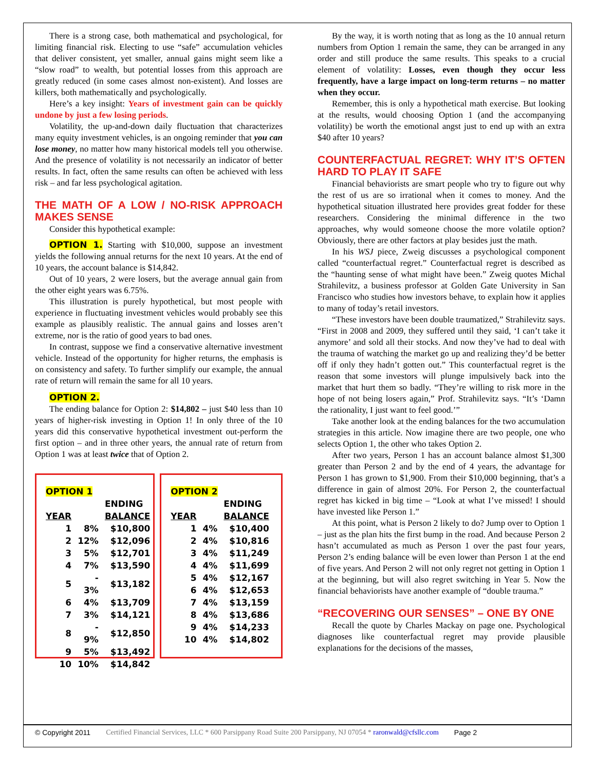There is a strong case, both mathematical and psychological, for limiting financial risk. Electing to use “safe” accumulation vehicles that deliver consistent, yet smaller, annual gains might seem like a “slow road” to wealth, but potential losses from this approach are greatly reduced (in some cases almost non-existent). And losses are killers, both mathematically and psychologically.
Here’s a key insight: Years of investment gain can be quickly undone by just a few losing periods.
Volatility, the up-and-down daily fluctuation that characterizes many equity investment vehicles, is an ongoing reminder that you can lose money, no matter how many historical models tell you otherwise. And the presence of volatility is not necessarily an indicator of better results. In fact, often the same results can often be achieved with less risk – and far less psychological agitation.
THE MATH OF A LOW / NO-RISK APPROACH MAKES SENSE
Consider this hypothetical example:
OPTION 1. Starting with $10,000, suppose an investment yields the following annual returns for the next 10 years. At the end of 10 years, the account balance is $14,842.
Out of 10 years, 2 were losers, but the average annual gain from the other eight years was 6.75%.
This illustration is purely hypothetical, but most people with experience in fluctuating investment vehicles would probably see this example as plausibly realistic. The annual gains and losses aren’t extreme, nor is the ratio of good years to bad ones.
In contrast, suppose we find a conservative alternative investment vehicle. Instead of the opportunity for higher returns, the emphasis is on consistency and safety. To further simplify our example, the annual rate of return will remain the same for all 10 years.
OPTION 2.
The ending balance for Option 2: $14,802 – just $40 less than 10 years of higher-risk investing in Option 1! In only three of the 10 years did this conservative hypothetical investment out-perform the first option – and in three other years, the annual rate of return from Option 1 was at least twice that of Option 2.
| OPTION 1 | | |
| --- | --- | --- |
| | | ENDING |
| YEAR | | BALANCE |
| 1 | 8% | $10,800 |
| 2 | 12% | $12,096 |
| 3 | 5% | $12,701 |
| 4 | 7% | $13,590 |
| 5 | - 3% | $13,182 |
| 6 | 4% | $13,709 |
| 7 | 3% | $14,121 |
| 8 | - 9% | $12,850 |
| 9 | 5% | $13,492 |
| 10 | 10% | $14,842 |
| OPTION 2 | | |
| --- | --- | --- |
| | | ENDING |
| YEAR | | BALANCE |
| 1 | 4% | $10,400 |
| 2 | 4% | $10,816 |
| 3 | 4% | $11,249 |
| 4 | 4% | $11,699 |
| 5 | 4% | $12,167 |
| 6 | 4% | $12,653 |
| 7 | 4% | $13,159 |
| 8 | 4% | $13,686 |
| 9 | 4% | $14,233 |
| 10 | 4% | $14,802 |
By the way, it is worth noting that as long as the 10 annual return numbers from Option 1 remain the same, they can be arranged in any order and still produce the same results. This speaks to a crucial element of volatility: Losses, even though they occur less frequently, have a large impact on long-term returns – no matter when they occur.
Remember, this is only a hypothetical math exercise. But looking at the results, would choosing Option 1 (and the accompanying volatility) be worth the emotional angst just to end up with an extra $40 after 10 years?
COUNTERFACTUAL REGRET: WHY IT’S OFTEN HARD TO PLAY IT SAFE
Financial behaviorists are smart people who try to figure out why the rest of us are so irrational when it comes to money. And the hypothetical situation illustrated here provides great fodder for these researchers. Considering the minimal difference in the two approaches, why would someone choose the more volatile option? Obviously, there are other factors at play besides just the math.
In his WSJ piece, Zweig discusses a psychological component called “counterfactual regret.” Counterfactual regret is described as the “haunting sense of what might have been.” Zweig quotes Michal Strahilevitz, a business professor at Golden Gate University in San Francisco who studies how investors behave, to explain how it applies to many of today’s retail investors.
“These investors have been double traumatized,” Strahilevitz says. “First in 2008 and 2009, they suffered until they said, ‘I can’t take it anymore’ and sold all their stocks. And now they’ve had to deal with the trauma of watching the market go up and realizing they’d be better off if only they hadn’t gotten out.” This counterfactual regret is the reason that some investors will plunge impulsively back into the market that hurt them so badly. “They’re willing to risk more in the hope of not being losers again,” Prof. Strahilevitz says. “It’s ‘Damn the rationality, I just want to feel good.’”
Take another look at the ending balances for the two accumulation strategies in this article. Now imagine there are two people, one who selects Option 1, the other who takes Option 2.
After two years, Person 1 has an account balance almost $1,300 greater than Person 2 and by the end of 4 years, the advantage for Person 1 has grown to $1,900. From their $10,000 beginning, that’s a difference in gain of almost 20%. For Person 2, the counterfactual regret has kicked in big time – “Look at what I’ve missed! I should have invested like Person 1.”
At this point, what is Person 2 likely to do? Jump over to Option 1 – just as the plan hits the first bump in the road. And because Person 2 hasn’t accumulated as much as Person 1 over the past four years, Person 2’s ending balance will be even lower than Person 1 at the end of five years. And Person 2 will not only regret not getting in Option 1 at the beginning, but will also regret switching in Year 5. Now the financial behaviorists have another example of “double trauma.”
“RECOVERING OUR SENSES” – ONE BY ONE
Recall the quote by Charles Mackay on page one. Psychological diagnoses like counterfactual regret may provide plausible explanations for the decisions of the masses,
© Copyright 2011 Certified Financial Services, LLC * 600 Parsippany Road Suite 200 Parsippany, NJ 07054 * raronwald@cfsllc.com Page 2